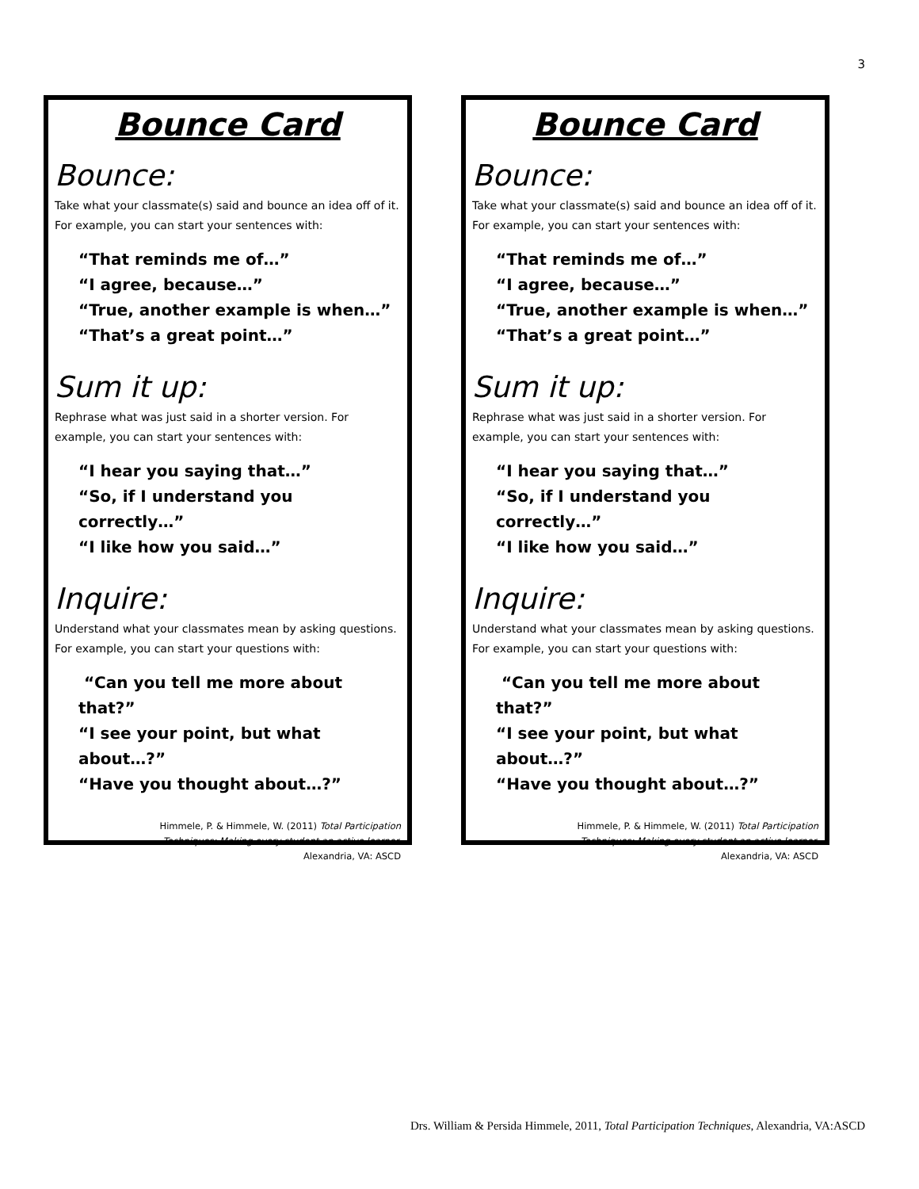3
Bounce Card
Bounce:
Take what your classmate(s) said and bounce an idea off of it. For example, you can start your sentences with:
“That reminds me of…”
“I agree, because…”
“True, another example is when…”
“That’s a great point…”
Sum it up:
Rephrase what was just said in a shorter version. For example, you can start your sentences with:
“I hear you saying that…”
“So, if I understand you correctly…”
“I like how you said…”
Inquire:
Understand what your classmates mean by asking questions. For example, you can start your questions with:
“Can you tell me more about that?”
“I see your point, but what about…?”
“Have you thought about…?”
Himmele, P. & Himmele, W. (2011) Total Participation
Techniques: Making every student an active learner.
Alexandria, VA: ASCD
Bounce Card
Bounce:
Take what your classmate(s) said and bounce an idea off of it. For example, you can start your sentences with:
“That reminds me of…”
“I agree, because…”
“True, another example is when…”
“That’s a great point…”
Sum it up:
Rephrase what was just said in a shorter version. For example, you can start your sentences with:
“I hear you saying that…”
“So, if I understand you correctly…”
“I like how you said…”
Inquire:
Understand what your classmates mean by asking questions. For example, you can start your questions with:
“Can you tell me more about that?”
“I see your point, but what about…?”
“Have you thought about…?”
Himmele, P. & Himmele, W. (2011) Total Participation
Techniques: Making every student an active learner.
Alexandria, VA: ASCD
Drs. William & Persida Himmele, 2011, Total Participation Techniques, Alexandria, VA:ASCD